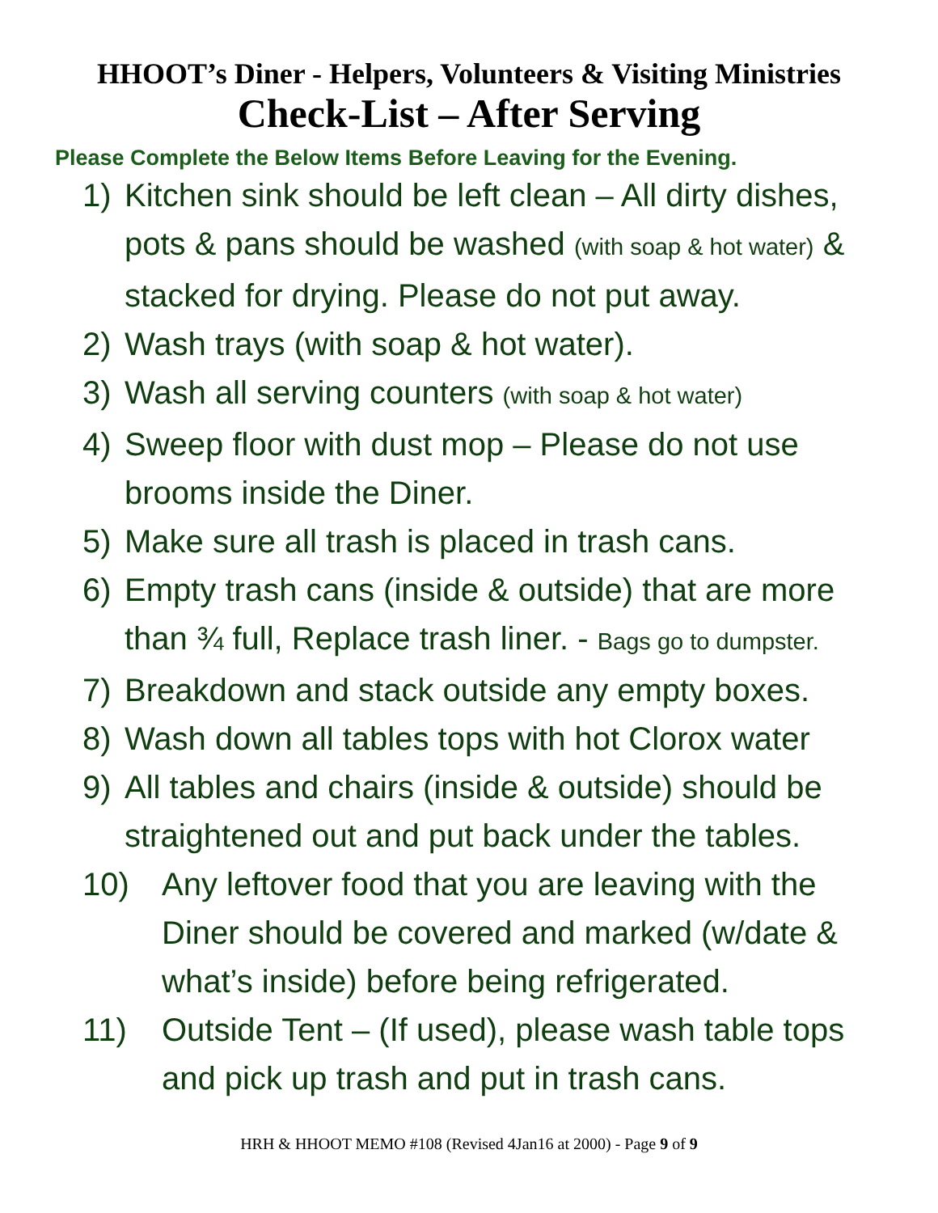HHOOT’s Diner - Helpers, Volunteers & Visiting Ministries
Check-List – After Serving
Please Complete the Below Items Before Leaving for the Evening.
1) Kitchen sink should be left clean – All dirty dishes, pots & pans should be washed (with soap & hot water) & stacked for drying. Please do not put away.
2) Wash trays (with soap & hot water).
3) Wash all serving counters (with soap & hot water)
4) Sweep floor with dust mop – Please do not use brooms inside the Diner.
5) Make sure all trash is placed in trash cans.
6) Empty trash cans (inside & outside) that are more than ¾ full, Replace trash liner. - Bags go to dumpster.
7) Breakdown and stack outside any empty boxes.
8) Wash down all tables tops with hot Clorox water
9) All tables and chairs (inside & outside) should be straightened out and put back under the tables.
10) Any leftover food that you are leaving with the Diner should be covered and marked (w/date & what’s inside) before being refrigerated.
11) Outside Tent – (If used), please wash table tops and pick up trash and put in trash cans.
HRH & HHOOT MEMO #108 (Revised 4Jan16 at 2000) - Page 9 of 9